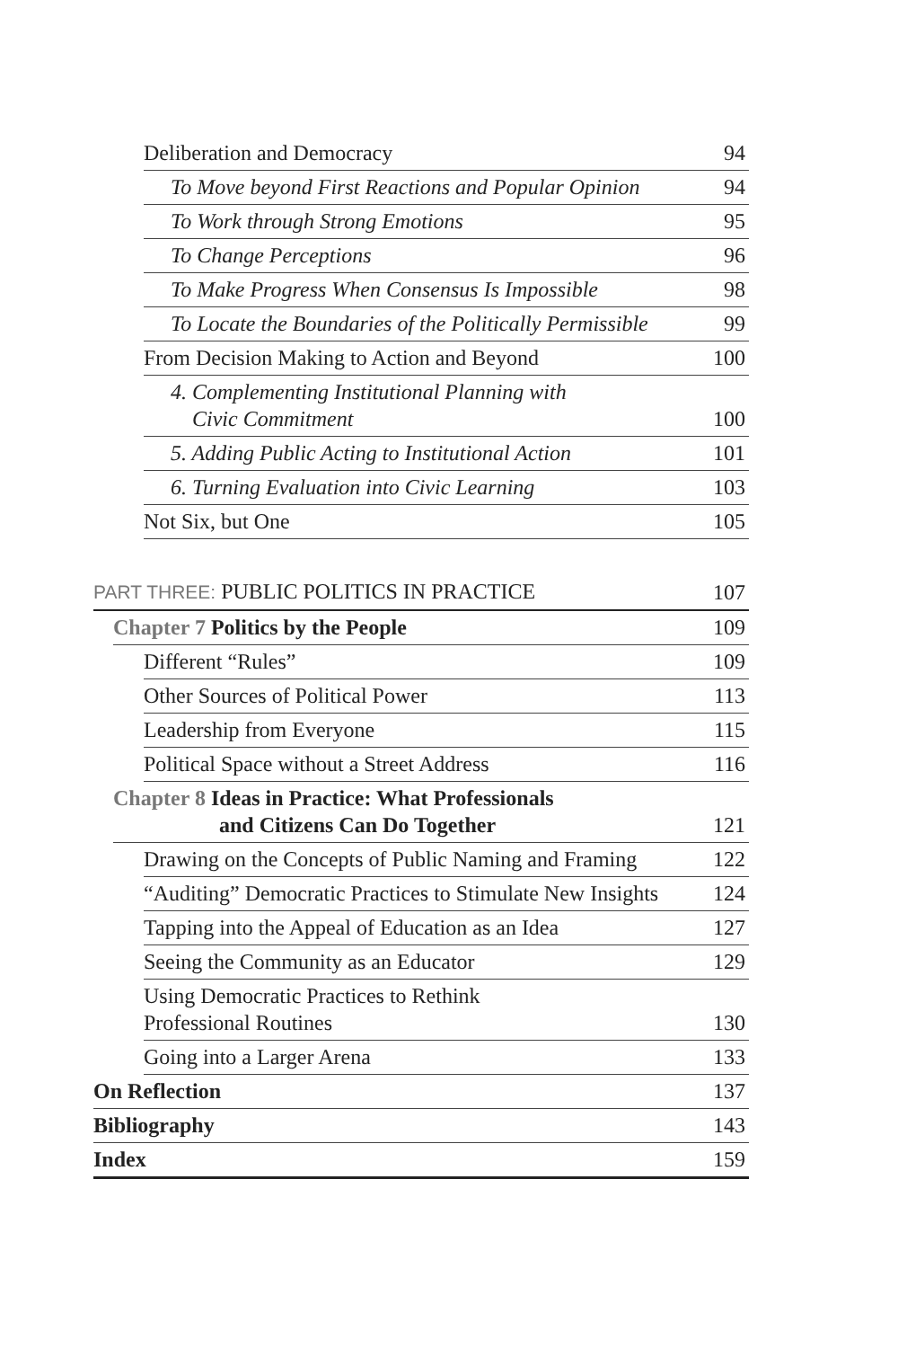Deliberation and Democracy 94
To Move beyond First Reactions and Popular Opinion 94
To Work through Strong Emotions 95
To Change Perceptions 96
To Make Progress When Consensus Is Impossible 98
To Locate the Boundaries of the Politically Permissible 99
From Decision Making to Action and Beyond 100
4. Complementing Institutional Planning with
Civic Commitment 100
5. Adding Public Acting to Institutional Action 101
6. Turning Evaluation into Civic Learning 103
Not Six, but One 105
PART THREE: PUBLIC POLITICS IN PRACTICE 107
Chapter 7 Politics by the People 109
Different “Rules” 109
Other Sources of Political Power 113
Leadership from Everyone 115
Political Space without a Street Address 116
Chapter 8 Ideas in Practice: What Professionals
and Citizens Can Do Together 121
Drawing on the Concepts of Public Naming and Framing 122
“Auditing” Democratic Practices to Stimulate New Insights 124
Tapping into the Appeal of Education as an Idea 127
Seeing the Community as an Educator 129
Using Democratic Practices to Rethink
Professional Routines 130
Going into a Larger Arena 133
On Reflection 137
Bibliography 143
Index 159